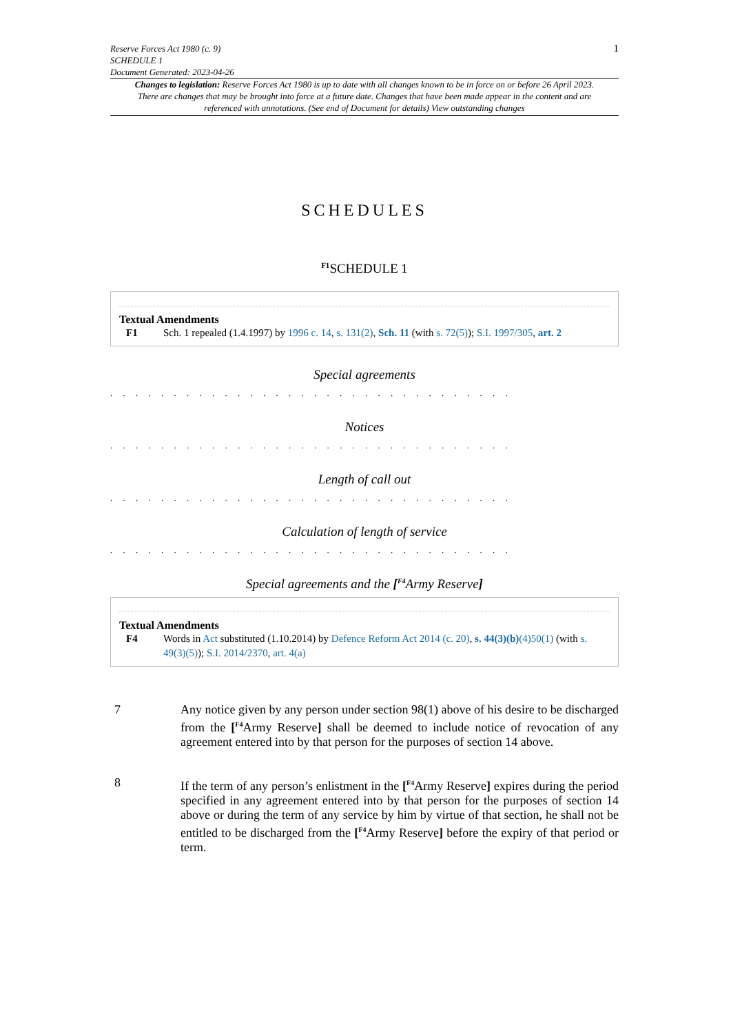Reserve Forces Act 1980 (c. 9)
SCHEDULE 1
Document Generated: 2023-04-26
1
Changes to legislation: Reserve Forces Act 1980 is up to date with all changes known to be in force on or before 26 April 2023. There are changes that may be brought into force at a future date. Changes that have been made appear in the content and are referenced with annotations. (See end of Document for details) View outstanding changes
SCHEDULES
<sup>F1</sup>SCHEDULE 1
Textual Amendments
F1 Sch. 1 repealed (1.4.1997) by 1996 c. 14, s. 131(2), Sch. 11 (with s. 72(5)); S.I. 1997/305, art. 2
Special agreements
. . . . . . . . . . . . . . . . . . . . . . . . . . . . . . . .
Notices
. . . . . . . . . . . . . . . . . . . . . . . . . . . . . . . .
Length of call out
. . . . . . . . . . . . . . . . . . . . . . . . . . . . . . . .
Calculation of length of service
. . . . . . . . . . . . . . . . . . . . . . . . . . . . . . . .
Special agreements and the [<sup>F4</sup>Army Reserve]
Textual Amendments
F4 Words in Act substituted (1.10.2014) by Defence Reform Act 2014 (c. 20), s. 44(3)(b)(4)50(1) (with s. 49(3)(5)); S.I. 2014/2370, art. 4(a)
7 Any notice given by any person under section 98(1) above of his desire to be discharged from the [<sup>F4</sup>Army Reserve] shall be deemed to include notice of revocation of any agreement entered into by that person for the purposes of section 14 above.
8 If the term of any person’s enlistment in the [<sup>F4</sup>Army Reserve] expires during the period specified in any agreement entered into by that person for the purposes of section 14 above or during the term of any service by him by virtue of that section, he shall not be entitled to be discharged from the [<sup>F4</sup>Army Reserve] before the expiry of that period or term.